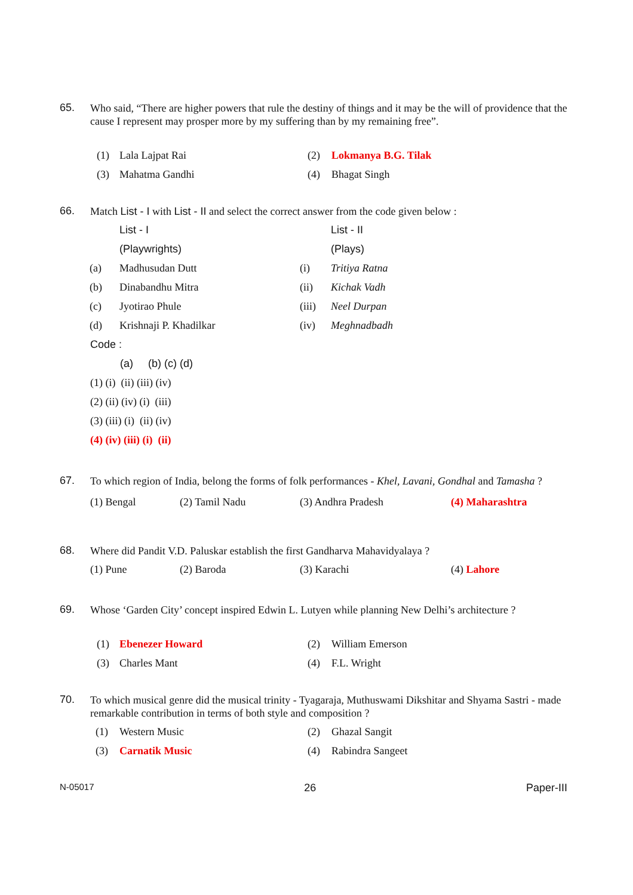65. Who said, “There are higher powers that rule the destiny of things and it may be the will of providence that the cause I represent may prosper more by my suffering than by my remaining free”.
| (1) | Lala Lajpat Rai | (2) | Lokmanya B.G. Tilak |
| (3) | Mahatma Gandhi | (4) | Bhagat Singh |
66. Match List - I with List - II and select the correct answer from the code given below :
| | List - I | | List - II |
| | (Playwrights) | | (Plays) |
| (a) | Madhusudan Dutt | (i) | Tritiya Ratna |
| (b) | Dinabandhu Mitra | (ii) | Kichak Vadh |
| (c) | Jyotirao Phule | (iii) | Neel Durpan |
| (d) | Krishnaji P. Khadilkar | (iv) | Meghnadbadh |
Code :
(a) (b) (c) (d)
(1) (i) (ii) (iii) (iv)
(2) (ii) (iv) (i) (iii)
(3) (iii) (i) (ii) (iv)
(4) (iv) (iii) (i) (ii)
67. To which region of India, belong the forms of folk performances - Khel, Lavani, Gondhal and Tamasha ?
| (1) Bengal | (2) Tamil Nadu | (3) Andhra Pradesh | (4) Maharashtra |
68. Where did Pandit V.D. Paluskar establish the first Gandharva Mahavidyalaya ?
| (1) Pune | (2) Baroda | (3) Karachi | (4) Lahore |
69. Whose ‘Garden City’ concept inspired Edwin L. Lutyen while planning New Delhi’s architecture ?
| (1) | Ebenezer Howard | (2) | William Emerson |
| (3) | Charles Mant | (4) | F.L. Wright |
70. To which musical genre did the musical trinity - Tyagaraja, Muthuswami Dikshitar and Shyama Sastri - made remarkable contribution in terms of both style and composition ?
| (1) | Western Music | (2) | Ghazal Sangit |
| (3) | Carnatik Music | (4) | Rabindra Sangeet |
N-05017 26 Paper-III